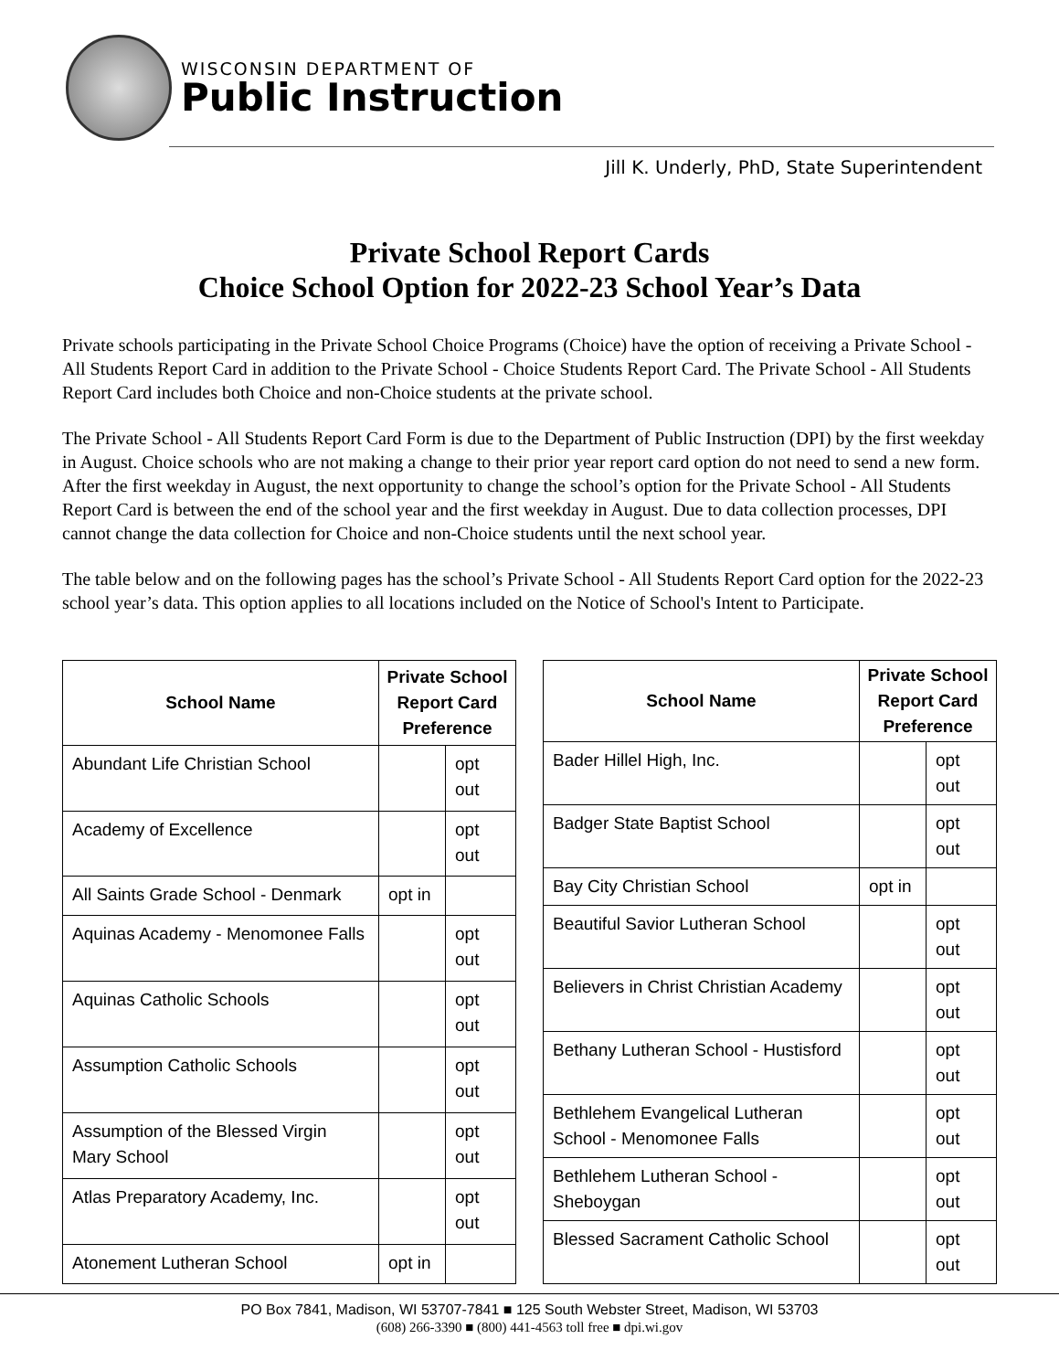WISCONSIN DEPARTMENT OF
Public Instruction
Jill K. Underly, PhD, State Superintendent
Private School Report Cards
Choice School Option for 2022-23 School Year’s Data
Private schools participating in the Private School Choice Programs (Choice) have the option of receiving a Private School - All Students Report Card in addition to the Private School - Choice Students Report Card. The Private School - All Students Report Card includes both Choice and non-Choice students at the private school.
The Private School - All Students Report Card Form is due to the Department of Public Instruction (DPI) by the first weekday in August. Choice schools who are not making a change to their prior year report card option do not need to send a new form. After the first weekday in August, the next opportunity to change the school’s option for the Private School - All Students Report Card is between the end of the school year and the first weekday in August. Due to data collection processes, DPI cannot change the data collection for Choice and non-Choice students until the next school year.
The table below and on the following pages has the school’s Private School - All Students Report Card option for the 2022-23 school year’s data. This option applies to all locations included on the Notice of School's Intent to Participate.
| School Name | Private School Report Card Preference | |
| --- | --- | --- |
| Abundant Life Christian School | | opt out |
| Academy of Excellence | | opt out |
| All Saints Grade School - Denmark | opt in | |
| Aquinas Academy - Menomonee Falls | | opt out |
| Aquinas Catholic Schools | | opt out |
| Assumption Catholic Schools | | opt out |
| Assumption of the Blessed Virgin Mary School | | opt out |
| Atlas Preparatory Academy, Inc. | | opt out |
| Atonement Lutheran School | opt in | |
| School Name | Private School Report Card Preference | |
| --- | --- | --- |
| Bader Hillel High, Inc. | | opt out |
| Badger State Baptist School | | opt out |
| Bay City Christian School | opt in | |
| Beautiful Savior Lutheran School | | opt out |
| Believers in Christ Christian Academy | | opt out |
| Bethany Lutheran School - Hustisford | | opt out |
| Bethlehem Evangelical Lutheran School - Menomonee Falls | | opt out |
| Bethlehem Lutheran School - Sheboygan | | opt out |
| Blessed Sacrament Catholic School | | opt out |
PO Box 7841, Madison, WI 53707-7841 ■ 125 South Webster Street, Madison, WI 53703
(608) 266-3390 ■ (800) 441-4563 toll free ■ dpi.wi.gov